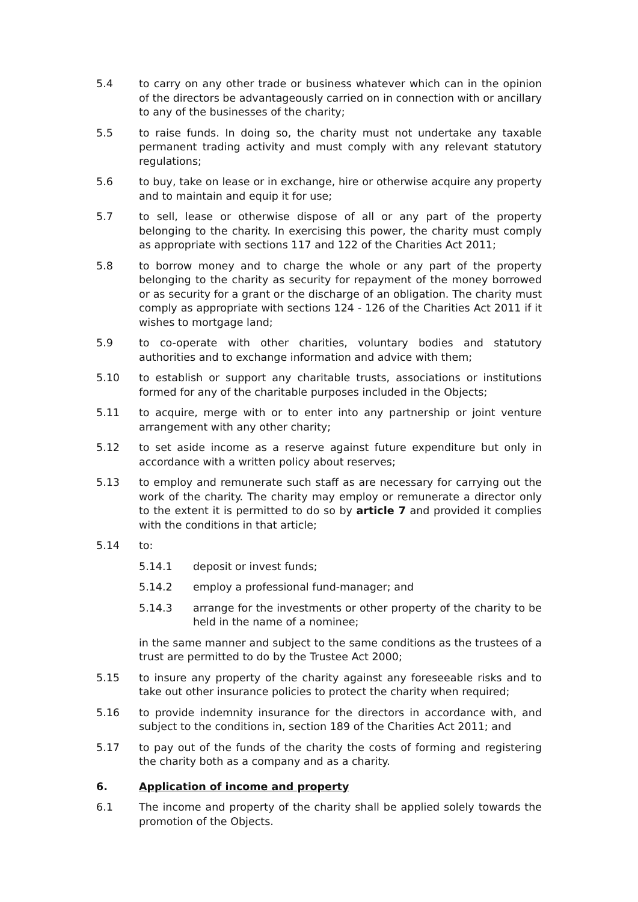5.4 to carry on any other trade or business whatever which can in the opinion of the directors be advantageously carried on in connection with or ancillary to any of the businesses of the charity;
5.5 to raise funds. In doing so, the charity must not undertake any taxable permanent trading activity and must comply with any relevant statutory regulations;
5.6 to buy, take on lease or in exchange, hire or otherwise acquire any property and to maintain and equip it for use;
5.7 to sell, lease or otherwise dispose of all or any part of the property belonging to the charity. In exercising this power, the charity must comply as appropriate with sections 117 and 122 of the Charities Act 2011;
5.8 to borrow money and to charge the whole or any part of the property belonging to the charity as security for repayment of the money borrowed or as security for a grant or the discharge of an obligation. The charity must comply as appropriate with sections 124 - 126 of the Charities Act 2011 if it wishes to mortgage land;
5.9 to co-operate with other charities, voluntary bodies and statutory authorities and to exchange information and advice with them;
5.10 to establish or support any charitable trusts, associations or institutions formed for any of the charitable purposes included in the Objects;
5.11 to acquire, merge with or to enter into any partnership or joint venture arrangement with any other charity;
5.12 to set aside income as a reserve against future expenditure but only in accordance with a written policy about reserves;
5.13 to employ and remunerate such staff as are necessary for carrying out the work of the charity. The charity may employ or remunerate a director only to the extent it is permitted to do so by article 7 and provided it complies with the conditions in that article;
5.14 to:
5.14.1 deposit or invest funds;
5.14.2 employ a professional fund-manager; and
5.14.3 arrange for the investments or other property of the charity to be held in the name of a nominee;
in the same manner and subject to the same conditions as the trustees of a trust are permitted to do by the Trustee Act 2000;
5.15 to insure any property of the charity against any foreseeable risks and to take out other insurance policies to protect the charity when required;
5.16 to provide indemnity insurance for the directors in accordance with, and subject to the conditions in, section 189 of the Charities Act 2011; and
5.17 to pay out of the funds of the charity the costs of forming and registering the charity both as a company and as a charity.
6. Application of income and property
6.1 The income and property of the charity shall be applied solely towards the promotion of the Objects.